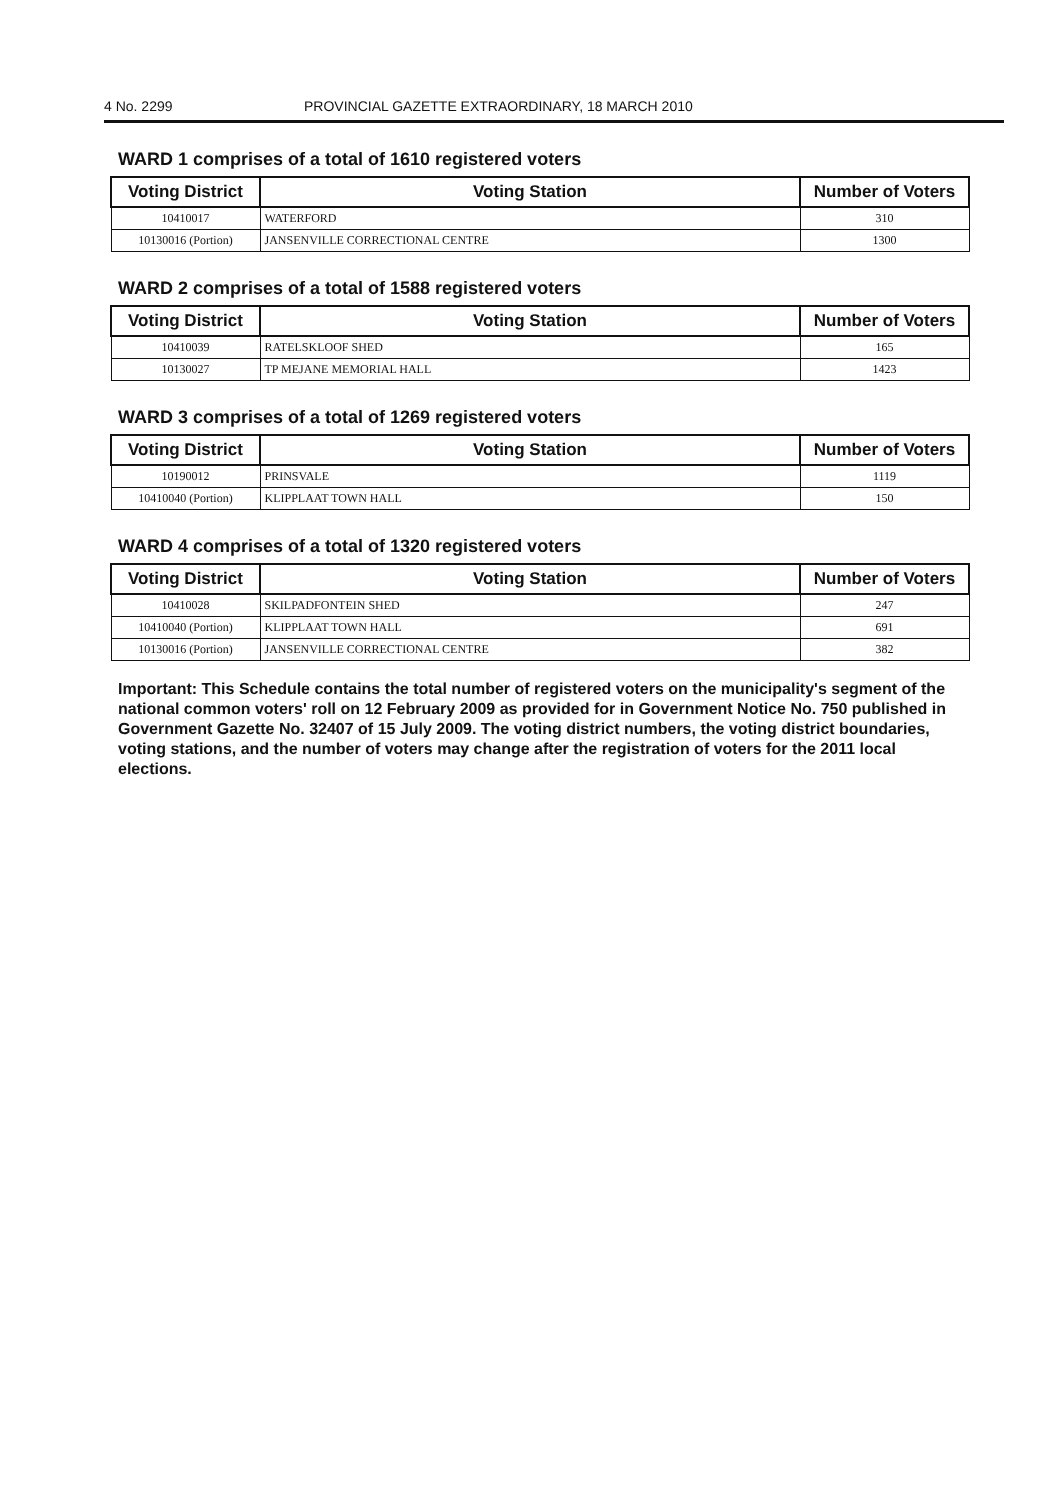4 No. 2299 PROVINCIAL GAZETTE EXTRAORDINARY, 18 MARCH 2010
WARD 1 comprises of a total of 1610 registered voters
| Voting District | Voting Station | Number of Voters |
| --- | --- | --- |
| 10410017 | WATERFORD | 310 |
| 10130016 (Portion) | JANSENVILLE CORRECTIONAL CENTRE | 1300 |
WARD 2 comprises of a total of 1588 registered voters
| Voting District | Voting Station | Number of Voters |
| --- | --- | --- |
| 10410039 | RATELSKLOOF SHED | 165 |
| 10130027 | TP MEJANE MEMORIAL HALL | 1423 |
WARD 3 comprises of a total of 1269 registered voters
| Voting District | Voting Station | Number of Voters |
| --- | --- | --- |
| 10190012 | PRINSVALE | 1119 |
| 10410040 (Portion) | KLIPPLAAT TOWN HALL | 150 |
WARD 4 comprises of a total of 1320 registered voters
| Voting District | Voting Station | Number of Voters |
| --- | --- | --- |
| 10410028 | SKILPADFONTEIN SHED | 247 |
| 10410040 (Portion) | KLIPPLAAT TOWN HALL | 691 |
| 10130016 (Portion) | JANSENVILLE CORRECTIONAL CENTRE | 382 |
Important: This Schedule contains the total number of registered voters on the municipality's segment of the national common voters' roll on 12 February 2009 as provided for in Government Notice No. 750 published in Government Gazette No. 32407 of 15 July 2009. The voting district numbers, the voting district boundaries, voting stations, and the number of voters may change after the registration of voters for the 2011 local elections.